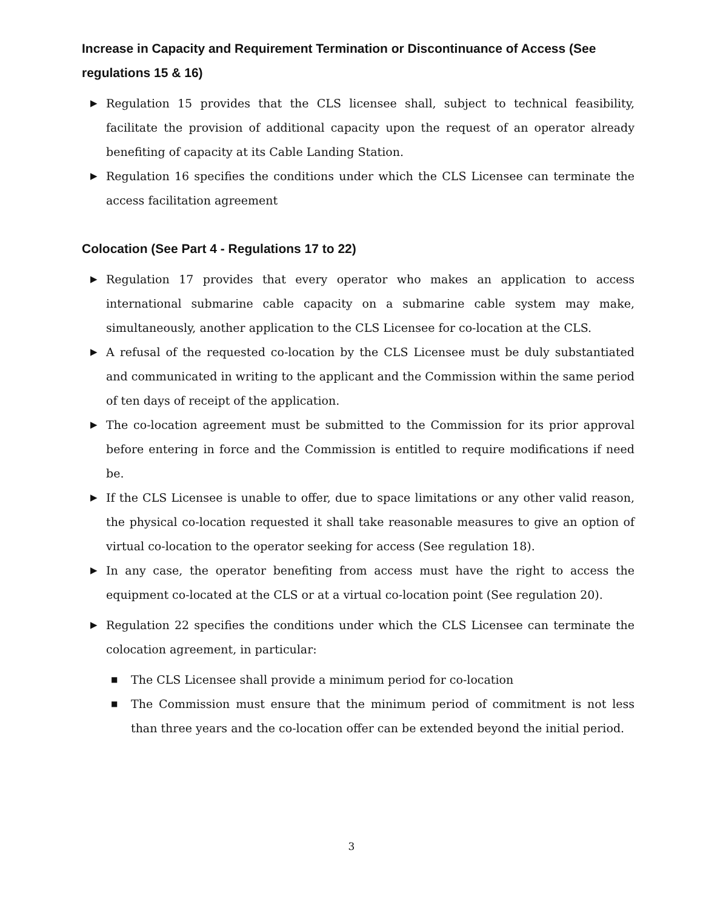Increase in Capacity and Requirement Termination or Discontinuance of Access (See regulations 15 & 16)
▶ Regulation 15 provides that the CLS licensee shall, subject to technical feasibility, facilitate the provision of additional capacity upon the request of an operator already benefiting of capacity at its Cable Landing Station.
▶ Regulation 16 specifies the conditions under which the CLS Licensee can terminate the access facilitation agreement
Colocation (See Part 4 - Regulations 17 to 22)
▶ Regulation 17 provides that every operator who makes an application to access international submarine cable capacity on a submarine cable system may make, simultaneously, another application to the CLS Licensee for co-location at the CLS.
▶ A refusal of the requested co-location by the CLS Licensee must be duly substantiated and communicated in writing to the applicant and the Commission within the same period of ten days of receipt of the application.
▶ The co-location agreement must be submitted to the Commission for its prior approval before entering in force and the Commission is entitled to require modifications if need be.
▶ If the CLS Licensee is unable to offer, due to space limitations or any other valid reason, the physical co-location requested it shall take reasonable measures to give an option of virtual co-location to the operator seeking for access (See regulation 18).
▶ In any case, the operator benefiting from access must have the right to access the equipment co-located at the CLS or at a virtual co-location point (See regulation 20).
▶ Regulation 22 specifies the conditions under which the CLS Licensee can terminate the colocation agreement, in particular:
■ The CLS Licensee shall provide a minimum period for co-location
■ The Commission must ensure that the minimum period of commitment is not less than three years and the co-location offer can be extended beyond the initial period.
3